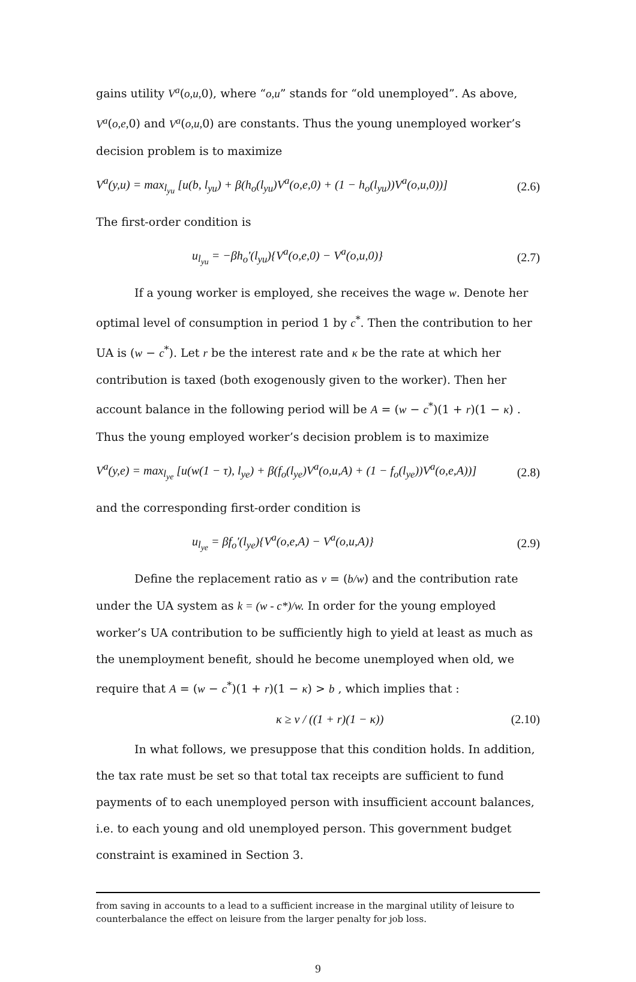gains utility V<sup>a</sup>(o,u, 0), where “o,u” stands for “old unemployed”. As above, V<sup>a</sup>(o,e, 0) and V<sup>a</sup>(o,u, 0) are constants. Thus the young unemployed worker’s decision problem is to maximize
V<sup>a</sup>(y,u) = max<sub>l<sub>yu</sub></sub> [u(b, l<sub>yu</sub>) + β(h<sub>o</sub>(l<sub>yu</sub>)V<sup>a</sup>(o,e,0) + (1 − h<sub>o</sub>(l<sub>yu</sub>))V<sup>a</sup>(o,u,0))] (2.6)
The first-order condition is
u<sub>l<sub>yu</sub></sub> = −βh<sub>o</sub>'(l<sub>yu</sub>){V<sup>a</sup>(o,e,0) − V<sup>a</sup>(o,u,0)} (2.7)
If a young worker is employed, she receives the wage w. Denote her optimal level of consumption in period 1 by c<sup>*</sup>. Then the contribution to her UA is (w − c<sup>*</sup>). Let r be the interest rate and κ be the rate at which her contribution is taxed (both exogenously given to the worker). Then her account balance in the following period will be A = (w − c<sup>*</sup>)(1 + r)(1 − κ) . Thus the young employed worker’s decision problem is to maximize
V<sup>a</sup>(y,e) = max<sub>l<sub>ye</sub></sub> [u(w(1 − τ), l<sub>ye</sub>) + β(f<sub>o</sub>(l<sub>ye</sub>)V<sup>a</sup>(o,u,A) + (1 − f<sub>o</sub>(l<sub>ye</sub>))V<sup>a</sup>(o,e,A))] (2.8)
and the corresponding first-order condition is
u<sub>l<sub>ye</sub></sub> = βf<sub>o</sub>'(l<sub>ye</sub>){V<sup>a</sup>(o,e,A) − V<sup>a</sup>(o,u,A)} (2.9)
Define the replacement ratio as v = (b/w) and the contribution rate under the UA system as k = (w - c*)/w. In order for the young employed worker’s UA contribution to be sufficiently high to yield at least as much as the unemployment benefit, should he become unemployed when old, we require that A = (w − c<sup>*</sup>)(1 + r)(1 − κ) > b , which implies that :
κ ≥ ν / ((1 + r)(1 − κ)) (2.10)
In what follows, we presuppose that this condition holds. In addition, the tax rate must be set so that total tax receipts are sufficient to fund payments of to each unemployed person with insufficient account balances, i.e. to each young and old unemployed person. This government budget constraint is examined in Section 3.
from saving in accounts to a lead to a sufficient increase in the marginal utility of leisure to counterbalance the effect on leisure from the larger penalty for job loss.
9